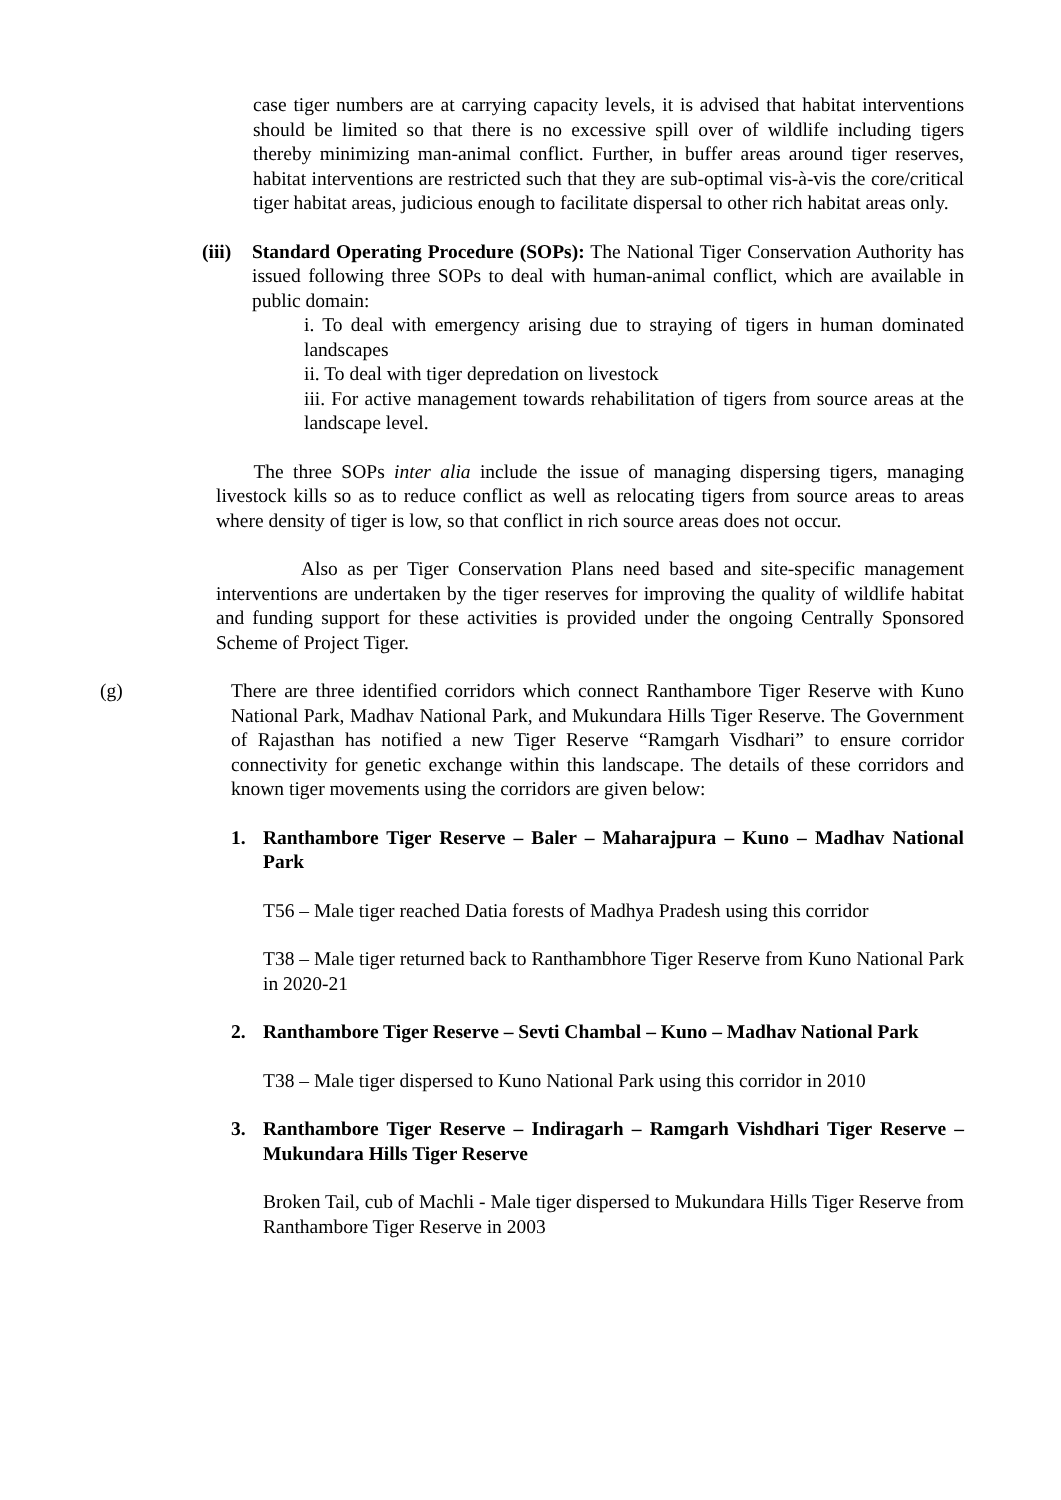case tiger numbers are at carrying capacity levels, it is advised that habitat interventions should be limited so that there is no excessive spill over of wildlife including tigers thereby minimizing man-animal conflict. Further, in buffer areas around tiger reserves, habitat interventions are restricted such that they are sub-optimal vis-à-vis the core/critical tiger habitat areas, judicious enough to facilitate dispersal to other rich habitat areas only.
(iii)
Standard Operating Procedure (SOPs): The National Tiger Conservation Authority has issued following three SOPs to deal with human-animal conflict, which are available in public domain:
i. To deal with emergency arising due to straying of tigers in human dominated landscapes
ii. To deal with tiger depredation on livestock
iii. For active management towards rehabilitation of tigers from source areas at the landscape level.
The three SOPs inter alia include the issue of managing dispersing tigers, managing livestock kills so as to reduce conflict as well as relocating tigers from source areas to areas where density of tiger is low, so that conflict in rich source areas does not occur.
Also as per Tiger Conservation Plans need based and site-specific management interventions are undertaken by the tiger reserves for improving the quality of wildlife habitat and funding support for these activities is provided under the ongoing Centrally Sponsored Scheme of Project Tiger.
(g) There are three identified corridors which connect Ranthambore Tiger Reserve with Kuno National Park, Madhav National Park, and Mukundara Hills Tiger Reserve. The Government of Rajasthan has notified a new Tiger Reserve “Ramgarh Visdhari” to ensure corridor connectivity for genetic exchange within this landscape. The details of these corridors and known tiger movements using the corridors are given below:
1. Ranthambore Tiger Reserve – Baler – Maharajpura – Kuno – Madhav National Park
T56 – Male tiger reached Datia forests of Madhya Pradesh using this corridor
T38 – Male tiger returned back to Ranthambhore Tiger Reserve from Kuno National Park in 2020-21
2. Ranthambore Tiger Reserve – Sevti Chambal – Kuno – Madhav National Park
T38 – Male tiger dispersed to Kuno National Park using this corridor in 2010
3. Ranthambore Tiger Reserve – Indiragarh – Ramgarh Vishdhari Tiger Reserve – Mukundara Hills Tiger Reserve
Broken Tail, cub of Machli - Male tiger dispersed to Mukundara Hills Tiger Reserve from Ranthambore Tiger Reserve in 2003